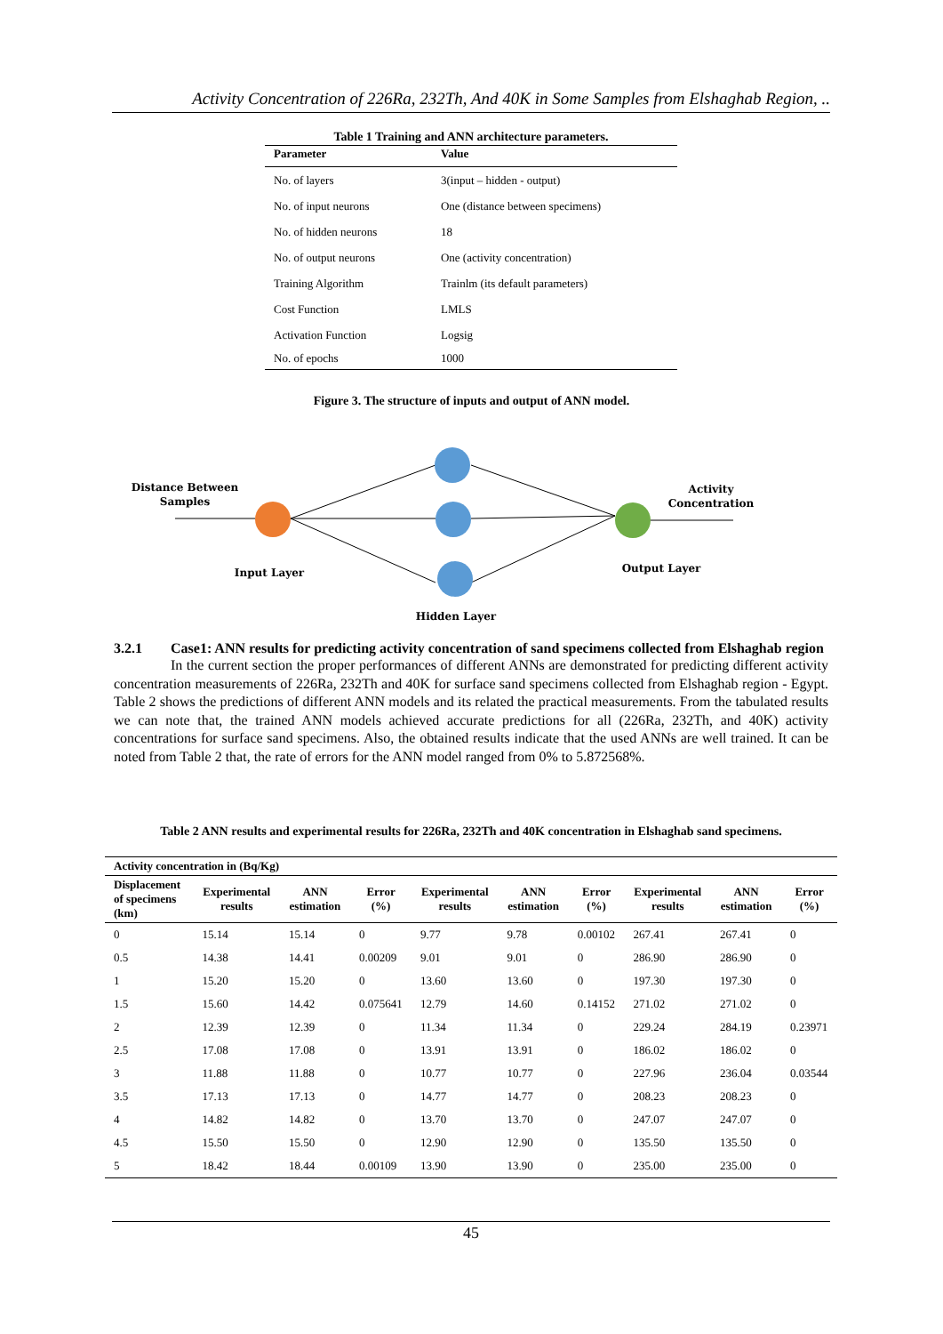Activity Concentration of 226Ra, 232Th, And 40K in Some Samples from Elshaghab Region, ..
Table 1 Training and ANN architecture parameters.
| Parameter | Value |
| --- | --- |
| No. of layers | 3(input – hidden - output) |
| No. of input neurons | One (distance between specimens) |
| No. of hidden neurons | 18 |
| No. of output neurons | One (activity concentration) |
| Training Algorithm | Trainlm (its default parameters) |
| Cost Function | LMLS |
| Activation Function | Logsig |
| No. of epochs | 1000 |
Figure 3. The structure of inputs and output of ANN model.
Distance Between
Samples
Activity
Concentration
Input Layer
Output Layer
Hidden Layer
3.2.1 Case1: ANN results for predicting activity concentration of sand specimens collected from Elshaghab region
In the current section the proper performances of different ANNs are demonstrated for predicting different activity concentration measurements of 226Ra, 232Th and 40K for surface sand specimens collected from Elshaghab region - Egypt. Table 2 shows the predictions of different ANN models and its related the practical measurements. From the tabulated results we can note that, the trained ANN models achieved accurate predictions for all (226Ra, 232Th, and 40K) activity concentrations for surface sand specimens. Also, the obtained results indicate that the used ANNs are well trained. It can be noted from Table 2 that, the rate of errors for the ANN model ranged from 0% to 5.872568%.
Table 2 ANN results and experimental results for 226Ra, 232Th and 40K concentration in Elshaghab sand specimens.
| Activity concentration in (Bq/Kg) | | | | | | | | | |
| --- | --- | --- | --- | --- | --- | --- | --- | --- | --- |
| Displacement of specimens (km) | Experimental results | ANN estimation | Error (%) | Experimental results | ANN estimation | Error (%) | Experimental results | ANN estimation | Error (%) |
| 0 | 15.14 | 15.14 | 0 | 9.77 | 9.78 | 0.00102 | 267.41 | 267.41 | 0 |
| 0.5 | 14.38 | 14.41 | 0.00209 | 9.01 | 9.01 | 0 | 286.90 | 286.90 | 0 |
| 1 | 15.20 | 15.20 | 0 | 13.60 | 13.60 | 0 | 197.30 | 197.30 | 0 |
| 1.5 | 15.60 | 14.42 | 0.075641 | 12.79 | 14.60 | 0.14152 | 271.02 | 271.02 | 0 |
| 2 | 12.39 | 12.39 | 0 | 11.34 | 11.34 | 0 | 229.24 | 284.19 | 0.23971 |
| 2.5 | 17.08 | 17.08 | 0 | 13.91 | 13.91 | 0 | 186.02 | 186.02 | 0 |
| 3 | 11.88 | 11.88 | 0 | 10.77 | 10.77 | 0 | 227.96 | 236.04 | 0.03544 |
| 3.5 | 17.13 | 17.13 | 0 | 14.77 | 14.77 | 0 | 208.23 | 208.23 | 0 |
| 4 | 14.82 | 14.82 | 0 | 13.70 | 13.70 | 0 | 247.07 | 247.07 | 0 |
| 4.5 | 15.50 | 15.50 | 0 | 12.90 | 12.90 | 0 | 135.50 | 135.50 | 0 |
| 5 | 18.42 | 18.44 | 0.00109 | 13.90 | 13.90 | 0 | 235.00 | 235.00 | 0 |
45